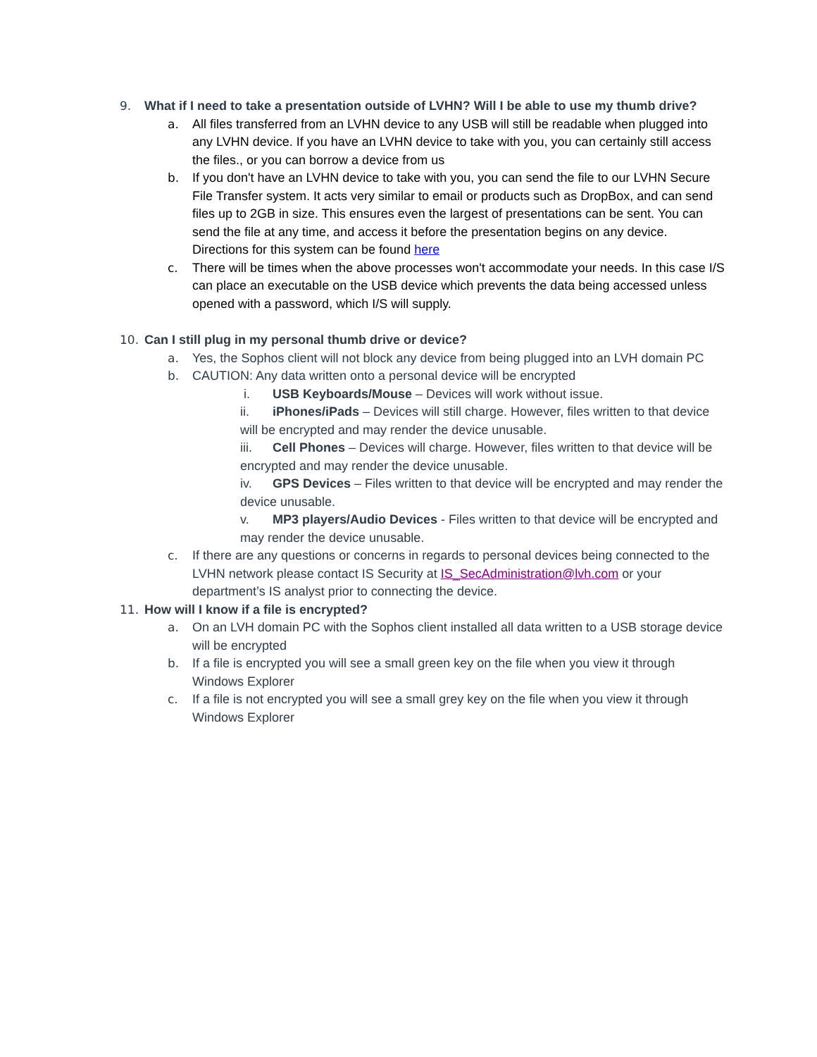9. What if I need to take a presentation outside of LVHN? Will I be able to use my thumb drive?
a. All files transferred from an LVHN device to any USB will still be readable when plugged into any LVHN device. If you have an LVHN device to take with you, you can certainly still access the files., or you can borrow a device from us
b. If you don't have an LVHN device to take with you, you can send the file to our LVHN Secure File Transfer system. It acts very similar to email or products such as DropBox, and can send files up to 2GB in size. This ensures even the largest of presentations can be sent. You can send the file at any time, and access it before the presentation begins on any device. Directions for this system can be found here
c. There will be times when the above processes won't accommodate your needs. In this case I/S can place an executable on the USB device which prevents the data being accessed unless opened with a password, which I/S will supply.
10. Can I still plug in my personal thumb drive or device?
a. Yes, the Sophos client will not block any device from being plugged into an LVH domain PC
b. CAUTION: Any data written onto a personal device will be encrypted
i. USB Keyboards/Mouse – Devices will work without issue.
ii. iPhones/iPads – Devices will still charge. However, files written to that device will be encrypted and may render the device unusable.
iii. Cell Phones – Devices will charge. However, files written to that device will be encrypted and may render the device unusable.
iv. GPS Devices – Files written to that device will be encrypted and may render the device unusable.
v. MP3 players/Audio Devices - Files written to that device will be encrypted and may render the device unusable.
c. If there are any questions or concerns in regards to personal devices being connected to the LVHN network please contact IS Security at IS_SecAdministration@lvh.com or your department’s IS analyst prior to connecting the device.
11. How will I know if a file is encrypted?
a. On an LVH domain PC with the Sophos client installed all data written to a USB storage device will be encrypted
b. If a file is encrypted you will see a small green key on the file when you view it through Windows Explorer
c. If a file is not encrypted you will see a small grey key on the file when you view it through Windows Explorer